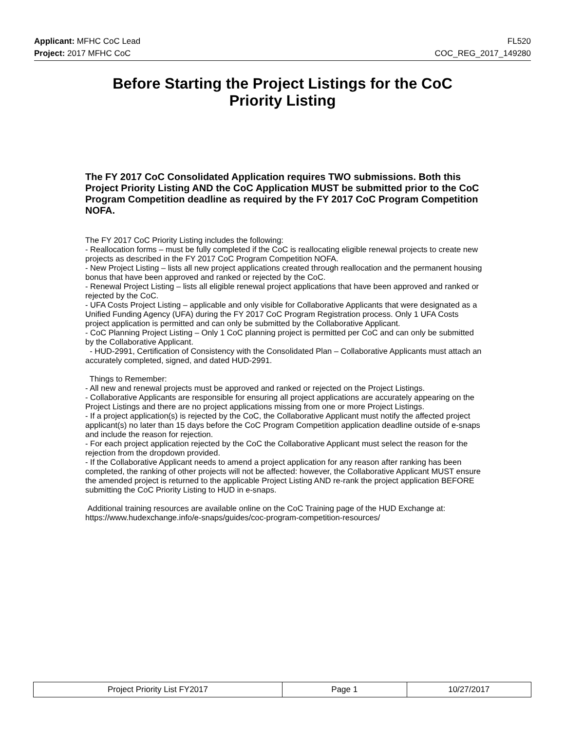Applicant: MFHC CoC Lead FL520
Project: 2017 MFHC CoC COC_REG_2017_149280
Before Starting the Project Listings for the CoC
Priority Listing
The FY 2017 CoC Consolidated Application requires TWO submissions. Both this Project Priority Listing AND the CoC Application MUST be submitted prior to the CoC Program Competition deadline as required by the FY 2017 CoC Program Competition NOFA.
The FY 2017 CoC Priority Listing includes the following:
- Reallocation forms – must be fully completed if the CoC is reallocating eligible renewal projects to create new projects as described in the FY 2017 CoC Program Competition NOFA.
- New Project Listing – lists all new project applications created through reallocation and the permanent housing bonus that have been approved and ranked or rejected by the CoC.
- Renewal Project Listing – lists all eligible renewal project applications that have been approved and ranked or rejected by the CoC.
- UFA Costs Project Listing – applicable and only visible for Collaborative Applicants that were designated as a Unified Funding Agency (UFA) during the FY 2017 CoC Program Registration process. Only 1 UFA Costs project application is permitted and can only be submitted by the Collaborative Applicant.
- CoC Planning Project Listing – Only 1 CoC planning project is permitted per CoC and can only be submitted by the Collaborative Applicant.
- HUD-2991, Certification of Consistency with the Consolidated Plan – Collaborative Applicants must attach an accurately completed, signed, and dated HUD-2991.
Things to Remember:
- All new and renewal projects must be approved and ranked or rejected on the Project Listings.
- Collaborative Applicants are responsible for ensuring all project applications are accurately appearing on the Project Listings and there are no project applications missing from one or more Project Listings.
- If a project application(s) is rejected by the CoC, the Collaborative Applicant must notify the affected project applicant(s) no later than 15 days before the CoC Program Competition application deadline outside of e-snaps and include the reason for rejection.
- For each project application rejected by the CoC the Collaborative Applicant must select the reason for the rejection from the dropdown provided.
- If the Collaborative Applicant needs to amend a project application for any reason after ranking has been completed, the ranking of other projects will not be affected: however, the Collaborative Applicant MUST ensure the amended project is returned to the applicable Project Listing AND re-rank the project application BEFORE submitting the CoC Priority Listing to HUD in e-snaps.
Additional training resources are available online on the CoC Training page of the HUD Exchange at: https://www.hudexchange.info/e-snaps/guides/coc-program-competition-resources/
| Project Priority List FY2017 | Page 1 | 10/27/2017 |